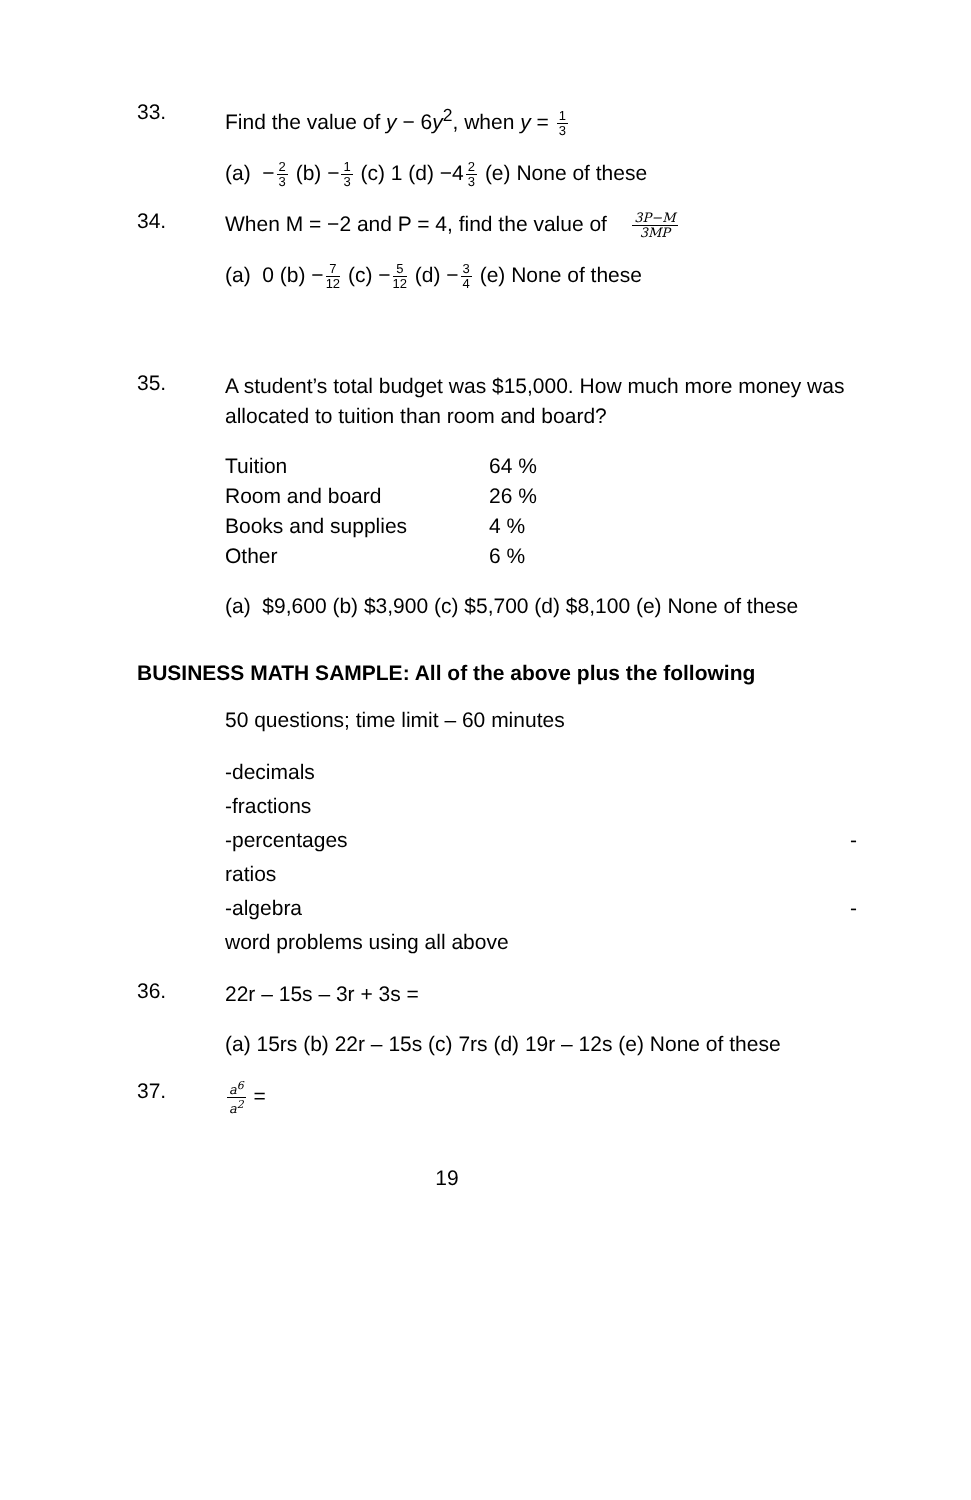33.
Find the value of y − 6y<sup>2</sup>, when y = 1 3
(a) −2 3 (b) −1 3 (c) 1 (d) −42 3 (e) None of these
34.
When M = −2 and P = 4, find the value of 3P−M 3MP
(a) 0 (b) −7 12 (c) −5 12 (d) −3 4 (e) None of these
35.
A student’s total budget was $15,000. How much more money was allocated to tuition than room and board?
| Tuition | 64 % |
| Room and board | 26 % |
| Books and supplies | 4 % |
| Other | 6 % |
(a) $9,600 (b) $3,900 (c) $5,700 (d) $8,100 (e) None of these
BUSINESS MATH SAMPLE: All of the above plus the following
50 questions; time limit – 60 minutes
-decimals
-fractions
-percentages -
ratios
-algebra -
word problems using all above
36.
22r – 15s – 3r + 3s =
(a) 15rs (b) 22r – 15s (c) 7rs (d) 19r – 12s (e) None of these
37.
a<sup>6</sup> a<sup>2</sup> =
19